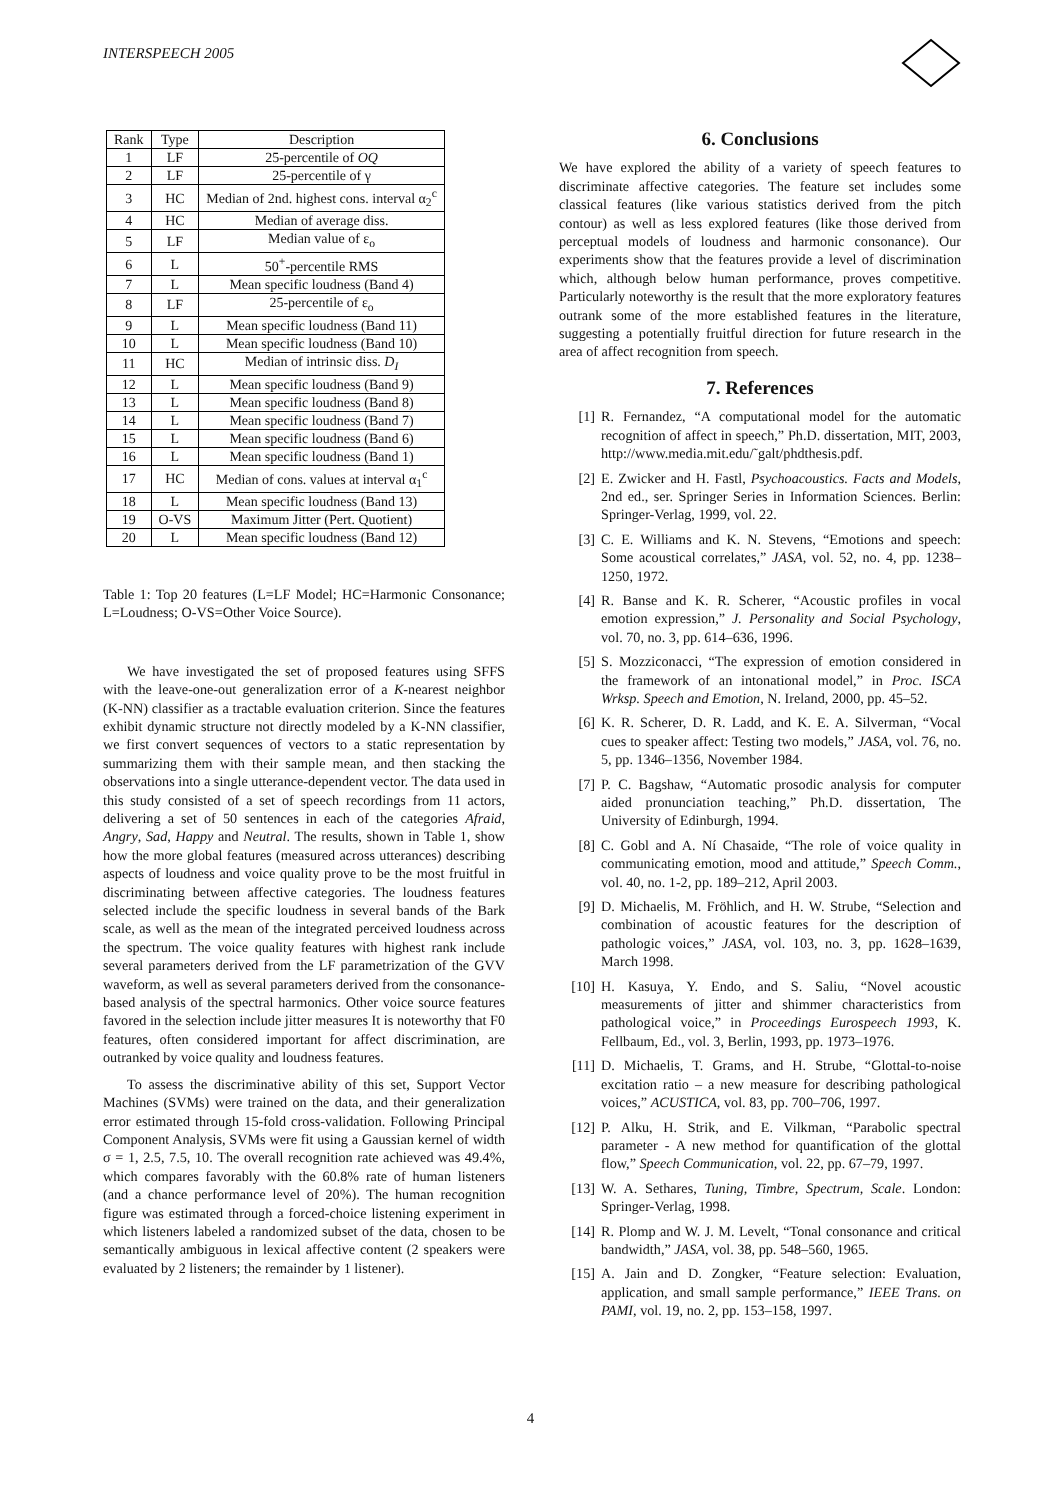INTERSPEECH 2005
| Rank | Type | Description |
| --- | --- | --- |
| 1 | LF | 25-percentile of OQ |
| 2 | LF | 25-percentile of γ |
| 3 | HC | Median of 2nd. highest cons. interval α<sub>2</sub><sup>c</sup> |
| 4 | HC | Median of average diss. |
| 5 | LF | Median value of ε<sub>o</sub> |
| 6 | L | 50<sup>+</sup>-percentile RMS |
| 7 | L | Mean specific loudness (Band 4) |
| 8 | LF | 25-percentile of ε<sub>o</sub> |
| 9 | L | Mean specific loudness (Band 11) |
| 10 | L | Mean specific loudness (Band 10) |
| 11 | HC | Median of intrinsic diss. D<sub>I</sub> |
| 12 | L | Mean specific loudness (Band 9) |
| 13 | L | Mean specific loudness (Band 8) |
| 14 | L | Mean specific loudness (Band 7) |
| 15 | L | Mean specific loudness (Band 6) |
| 16 | L | Mean specific loudness (Band 1) |
| 17 | HC | Median of cons. values at interval α<sub>1</sub><sup>c</sup> |
| 18 | L | Mean specific loudness (Band 13) |
| 19 | O-VS | Maximum Jitter (Pert. Quotient) |
| 20 | L | Mean specific loudness (Band 12) |
Table 1: Top 20 features (L=LF Model; HC=Harmonic Consonance; L=Loudness; O-VS=Other Voice Source).
We have investigated the set of proposed features using SFFS with the leave-one-out generalization error of a K-nearest neighbor (K-NN) classifier as a tractable evaluation criterion. Since the features exhibit dynamic structure not directly modeled by a K-NN classifier, we first convert sequences of vectors to a static representation by summarizing them with their sample mean, and then stacking the observations into a single utterance-dependent vector. The data used in this study consisted of a set of speech recordings from 11 actors, delivering a set of 50 sentences in each of the categories Afraid, Angry, Sad, Happy and Neutral. The results, shown in Table 1, show how the more global features (measured across utterances) describing aspects of loudness and voice quality prove to be the most fruitful in discriminating between affective categories. The loudness features selected include the specific loudness in several bands of the Bark scale, as well as the mean of the integrated perceived loudness across the spectrum. The voice quality features with highest rank include several parameters derived from the LF parametrization of the GVV waveform, as well as several parameters derived from the consonance-based analysis of the spectral harmonics. Other voice source features favored in the selection include jitter measures It is noteworthy that F0 features, often considered important for affect discrimination, are outranked by voice quality and loudness features.
To assess the discriminative ability of this set, Support Vector Machines (SVMs) were trained on the data, and their generalization error estimated through 15-fold cross-validation. Following Principal Component Analysis, SVMs were fit using a Gaussian kernel of width σ = 1, 2.5, 7.5, 10. The overall recognition rate achieved was 49.4%, which compares favorably with the 60.8% rate of human listeners (and a chance performance level of 20%). The human recognition figure was estimated through a forced-choice listening experiment in which listeners labeled a randomized subset of the data, chosen to be semantically ambiguous in lexical affective content (2 speakers were evaluated by 2 listeners; the remainder by 1 listener).
6. Conclusions
We have explored the ability of a variety of speech features to discriminate affective categories. The feature set includes some classical features (like various statistics derived from the pitch contour) as well as less explored features (like those derived from perceptual models of loudness and harmonic consonance). Our experiments show that the features provide a level of discrimination which, although below human performance, proves competitive. Particularly noteworthy is the result that the more exploratory features outrank some of the more established features in the literature, suggesting a potentially fruitful direction for future research in the area of affect recognition from speech.
7. References
[1] R. Fernandez, “A computational model for the automatic recognition of affect in speech,” Ph.D. dissertation, MIT, 2003, http://www.media.mit.edu/˜galt/phdthesis.pdf.
[2] E. Zwicker and H. Fastl, Psychoacoustics. Facts and Models, 2nd ed., ser. Springer Series in Information Sciences. Berlin: Springer-Verlag, 1999, vol. 22.
[3] C. E. Williams and K. N. Stevens, “Emotions and speech: Some acoustical correlates,” JASA, vol. 52, no. 4, pp. 1238–1250, 1972.
[4] R. Banse and K. R. Scherer, “Acoustic profiles in vocal emotion expression,” J. Personality and Social Psychology, vol. 70, no. 3, pp. 614–636, 1996.
[5] S. Mozziconacci, “The expression of emotion considered in the framework of an intonational model,” in Proc. ISCA Wrksp. Speech and Emotion, N. Ireland, 2000, pp. 45–52.
[6] K. R. Scherer, D. R. Ladd, and K. E. A. Silverman, “Vocal cues to speaker affect: Testing two models,” JASA, vol. 76, no. 5, pp. 1346–1356, November 1984.
[7] P. C. Bagshaw, “Automatic prosodic analysis for computer aided pronunciation teaching,” Ph.D. dissertation, The University of Edinburgh, 1994.
[8] C. Gobl and A. Ní Chasaide, “The role of voice quality in communicating emotion, mood and attitude,” Speech Comm., vol. 40, no. 1-2, pp. 189–212, April 2003.
[9] D. Michaelis, M. Fröhlich, and H. W. Strube, “Selection and combination of acoustic features for the description of pathologic voices,” JASA, vol. 103, no. 3, pp. 1628–1639, March 1998.
[10] H. Kasuya, Y. Endo, and S. Saliu, “Novel acoustic measurements of jitter and shimmer characteristics from pathological voice,” in Proceedings Eurospeech 1993, K. Fellbaum, Ed., vol. 3, Berlin, 1993, pp. 1973–1976.
[11] D. Michaelis, T. Grams, and H. Strube, “Glottal-to-noise excitation ratio – a new measure for describing pathological voices,” ACUSTICA, vol. 83, pp. 700–706, 1997.
[12] P. Alku, H. Strik, and E. Vilkman, “Parabolic spectral parameter - A new method for quantification of the glottal flow,” Speech Communication, vol. 22, pp. 67–79, 1997.
[13] W. A. Sethares, Tuning, Timbre, Spectrum, Scale. London: Springer-Verlag, 1998.
[14] R. Plomp and W. J. M. Levelt, “Tonal consonance and critical bandwidth,” JASA, vol. 38, pp. 548–560, 1965.
[15] A. Jain and D. Zongker, “Feature selection: Evaluation, application, and small sample performance,” IEEE Trans. on PAMI, vol. 19, no. 2, pp. 153–158, 1997.
4